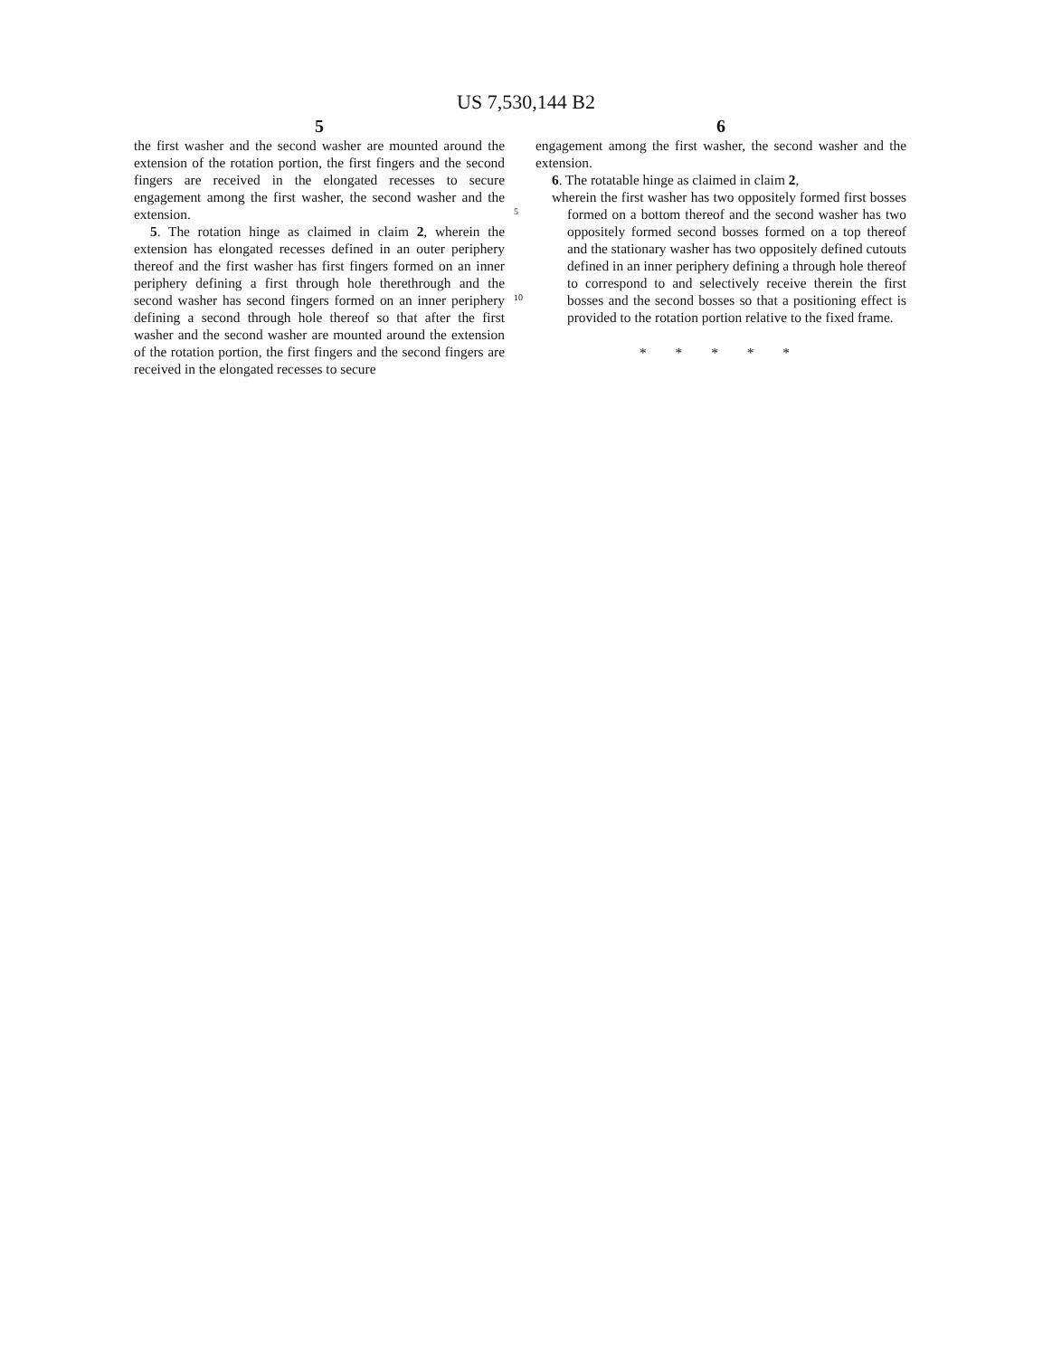US 7,530,144 B2
5
the first washer and the second washer are mounted around the extension of the rotation portion, the first fingers and the second fingers are received in the elongated recesses to secure engagement among the first washer, the second washer and the extension.
5. The rotation hinge as claimed in claim 2, wherein the extension has elongated recesses defined in an outer periphery thereof and the first washer has first fingers formed on an inner periphery defining a first through hole therethrough and the second washer has second fingers formed on an inner periphery defining a second through hole thereof so that after the first washer and the second washer are mounted around the extension of the rotation portion, the first fingers and the second fingers are received in the elongated recesses to secure
5
10
6
engagement among the first washer, the second washer and the extension.
6. The rotatable hinge as claimed in claim 2,
wherein the first washer has two oppositely formed first bosses formed on a bottom thereof and the second washer has two oppositely formed second bosses formed on a top thereof and the stationary washer has two oppositely defined cutouts defined in an inner periphery defining a through hole thereof to correspond to and selectively receive therein the first bosses and the second bosses so that a positioning effect is provided to the rotation portion relative to the fixed frame.
* * * * *